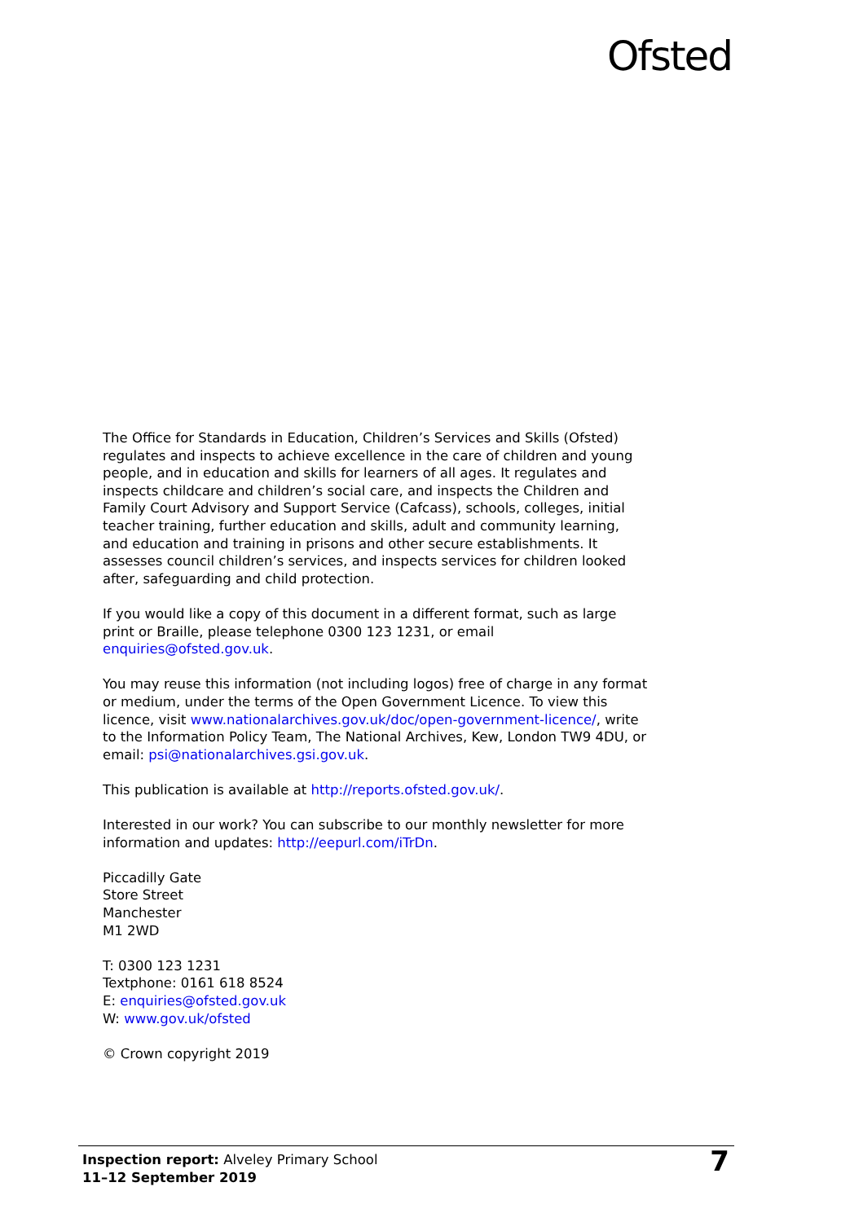Ofsted
The Office for Standards in Education, Children’s Services and Skills (Ofsted) regulates and inspects to achieve excellence in the care of children and young people, and in education and skills for learners of all ages. It regulates and inspects childcare and children’s social care, and inspects the Children and Family Court Advisory and Support Service (Cafcass), schools, colleges, initial teacher training, further education and skills, adult and community learning, and education and training in prisons and other secure establishments. It assesses council children’s services, and inspects services for children looked after, safeguarding and child protection.
If you would like a copy of this document in a different format, such as large print or Braille, please telephone 0300 123 1231, or email enquiries@ofsted.gov.uk.
You may reuse this information (not including logos) free of charge in any format or medium, under the terms of the Open Government Licence. To view this licence, visit www.nationalarchives.gov.uk/doc/open-government-licence/, write to the Information Policy Team, The National Archives, Kew, London TW9 4DU, or email: psi@nationalarchives.gsi.gov.uk.
This publication is available at http://reports.ofsted.gov.uk/.
Interested in our work? You can subscribe to our monthly newsletter for more information and updates: http://eepurl.com/iTrDn.
Piccadilly Gate
Store Street
Manchester
M1 2WD
T: 0300 123 1231
Textphone: 0161 618 8524
E: enquiries@ofsted.gov.uk
W: www.gov.uk/ofsted
© Crown copyright 2019
Inspection report: Alveley Primary School
11–12 September 2019
7